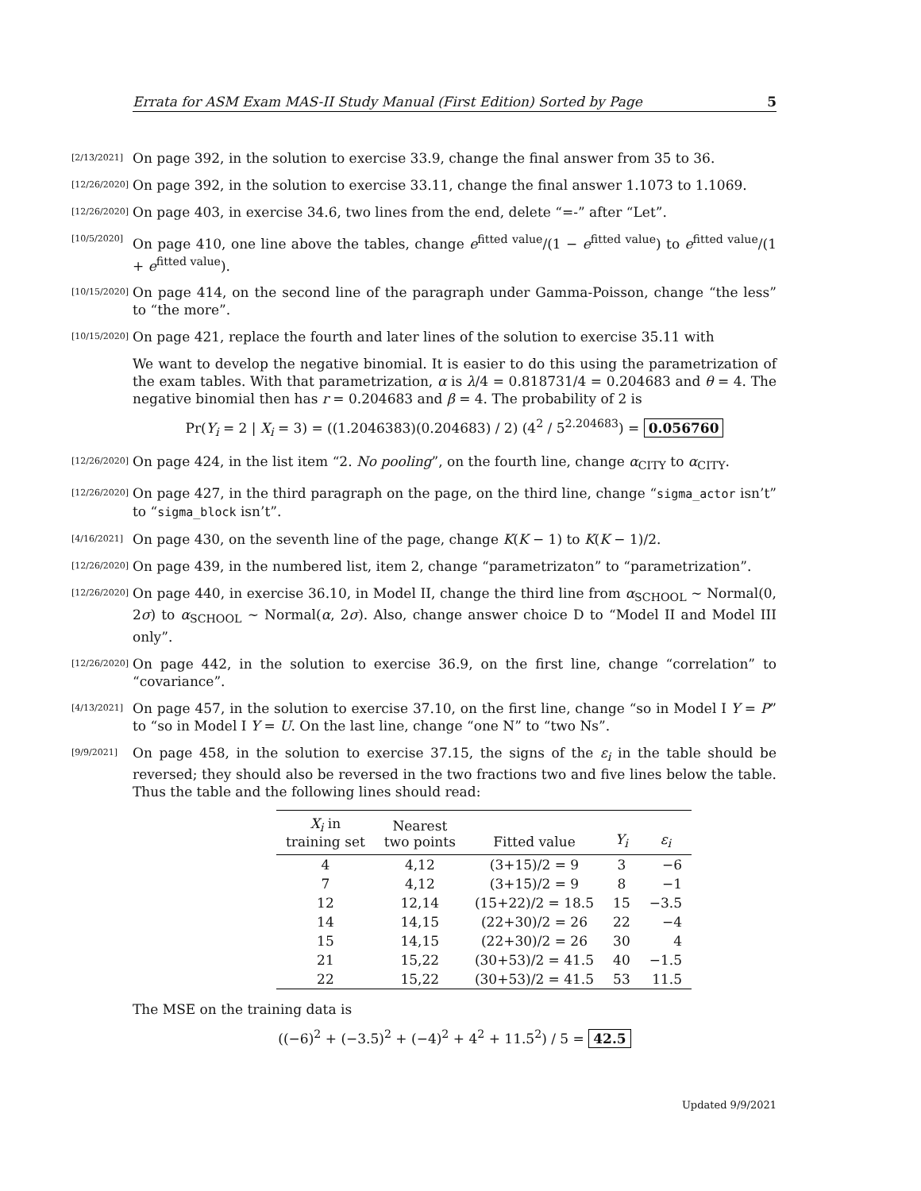Errata for ASM Exam MAS-II Study Manual (First Edition) Sorted by Page 5
[2/13/2021] On page 392, in the solution to exercise 33.9, change the final answer from 35 to 36.
[12/26/2020] On page 392, in the solution to exercise 33.11, change the final answer 1.1073 to 1.1069.
[12/26/2020] On page 403, in exercise 34.6, two lines from the end, delete “=-” after “Let”.
[10/5/2020] On page 410, one line above the tables, change e<sup>fitted value</sup>/(1 − e<sup>fitted value</sup>) to e<sup>fitted value</sup>/(1 + e<sup>fitted value</sup>).
[10/15/2020] On page 414, on the second line of the paragraph under Gamma-Poisson, change “the less” to “the more”.
[10/15/2020] On page 421, replace the fourth and later lines of the solution to exercise 35.11 with
We want to develop the negative binomial. It is easier to do this using the parametrization of the exam tables. With that parametrization, α is λ/4 = 0.818731/4 = 0.204683 and θ = 4. The negative binomial then has r = 0.204683 and β = 4. The probability of 2 is
Pr(Y<sub>i</sub> = 2 | X<sub>i</sub> = 3) = ((1.2046383)(0.204683) / 2) (4<sup>2</sup> / 5<sup>2.204683</sup>) = 0.056760
[12/26/2020] On page 424, in the list item “2. No pooling”, on the fourth line, change α<sub>CITY</sub> to α<sub>CITY</sub>.
[12/26/2020] On page 427, in the third paragraph on the page, on the third line, change “sigma_actor isn’t” to “sigma_block isn’t”.
[4/16/2021] On page 430, on the seventh line of the page, change K(K − 1) to K(K − 1)/2.
[12/26/2020] On page 439, in the numbered list, item 2, change “parametrizaton” to “parametrization”.
[12/26/2020] On page 440, in exercise 36.10, in Model II, change the third line from α<sub>SCHOOL</sub> ∼ Normal(0, 2σ) to α<sub>SCHOOL</sub> ∼ Normal(α, 2σ). Also, change answer choice D to “Model II and Model III only”.
[12/26/2020] On page 442, in the solution to exercise 36.9, on the first line, change “correlation” to “covariance”.
[4/13/2021] On page 457, in the solution to exercise 37.10, on the first line, change “so in Model I Y = P” to “so in Model I Y = U. On the last line, change “one N” to “two Ns”.
[9/9/2021] On page 458, in the solution to exercise 37.15, the signs of the ε<sub>i</sub> in the table should be reversed; they should also be reversed in the two fractions two and five lines below the table. Thus the table and the following lines should read:
| X<sub>i</sub> in training set | Nearest two points | Fitted value | Y<sub>i</sub> | ε<sub>i</sub> |
| --- | --- | --- | --- | --- |
| 4 | 4,12 | (3+15)/2 = 9 | 3 | −6 |
| 7 | 4,12 | (3+15)/2 = 9 | 8 | −1 |
| 12 | 12,14 | (15+22)/2 = 18.5 | 15 | −3.5 |
| 14 | 14,15 | (22+30)/2 = 26 | 22 | −4 |
| 15 | 14,15 | (22+30)/2 = 26 | 30 | 4 |
| 21 | 15,22 | (30+53)/2 = 41.5 | 40 | −1.5 |
| 22 | 15,22 | (30+53)/2 = 41.5 | 53 | 11.5 |
The MSE on the training data is
((−6)<sup>2</sup> + (−3.5)<sup>2</sup> + (−4)<sup>2</sup> + 4<sup>2</sup> + 11.5<sup>2</sup>) / 5 = 42.5
Updated 9/9/2021